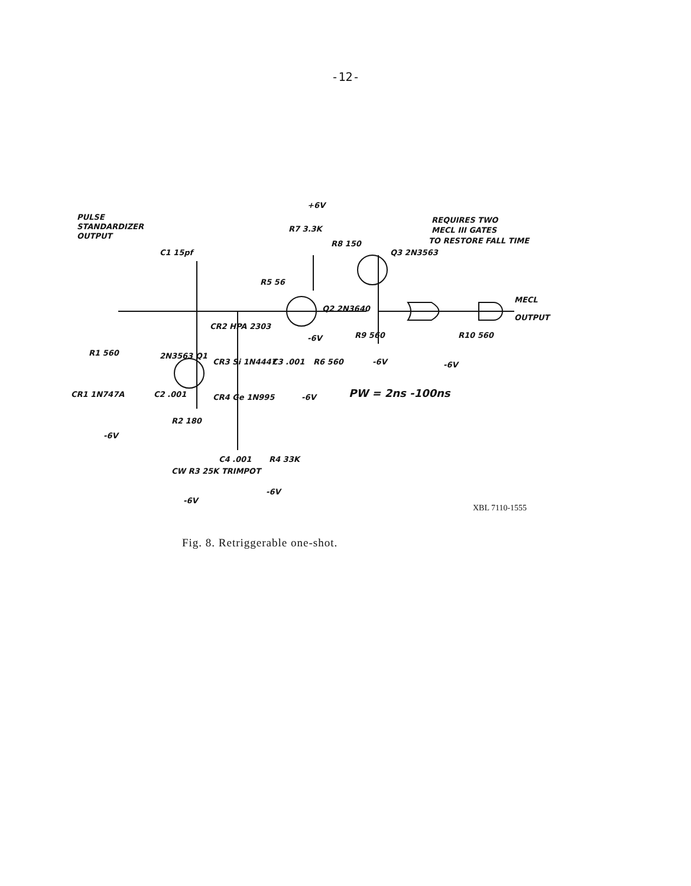-12-
PULSE
STANDARDIZER
OUTPUT
+6V
R7 3.3K
R8 150
Q3 2N3563
REQUIRES TWO
MECL III GATES
TO RESTORE FALL TIME
C1 15pf
R5 56
Q2 2N3640
-6V
R9 560
-6V
MECL
OUTPUT
R10 560
-6V
CR2 HPA 2303
R1 560
2N3563 Q1
CR3 Si 1N4447
C3 .001
R6 560
-6V
PW = 2ns -100ns
CR1 1N747A
C2 .001
CR4 Ge 1N995
R2 180
-6V
C4 .001
R4 33K
CW R3 25K TRIMPOT
-6V
-6V
XBL 7110-1555
Fig. 8. Retriggerable one-shot.